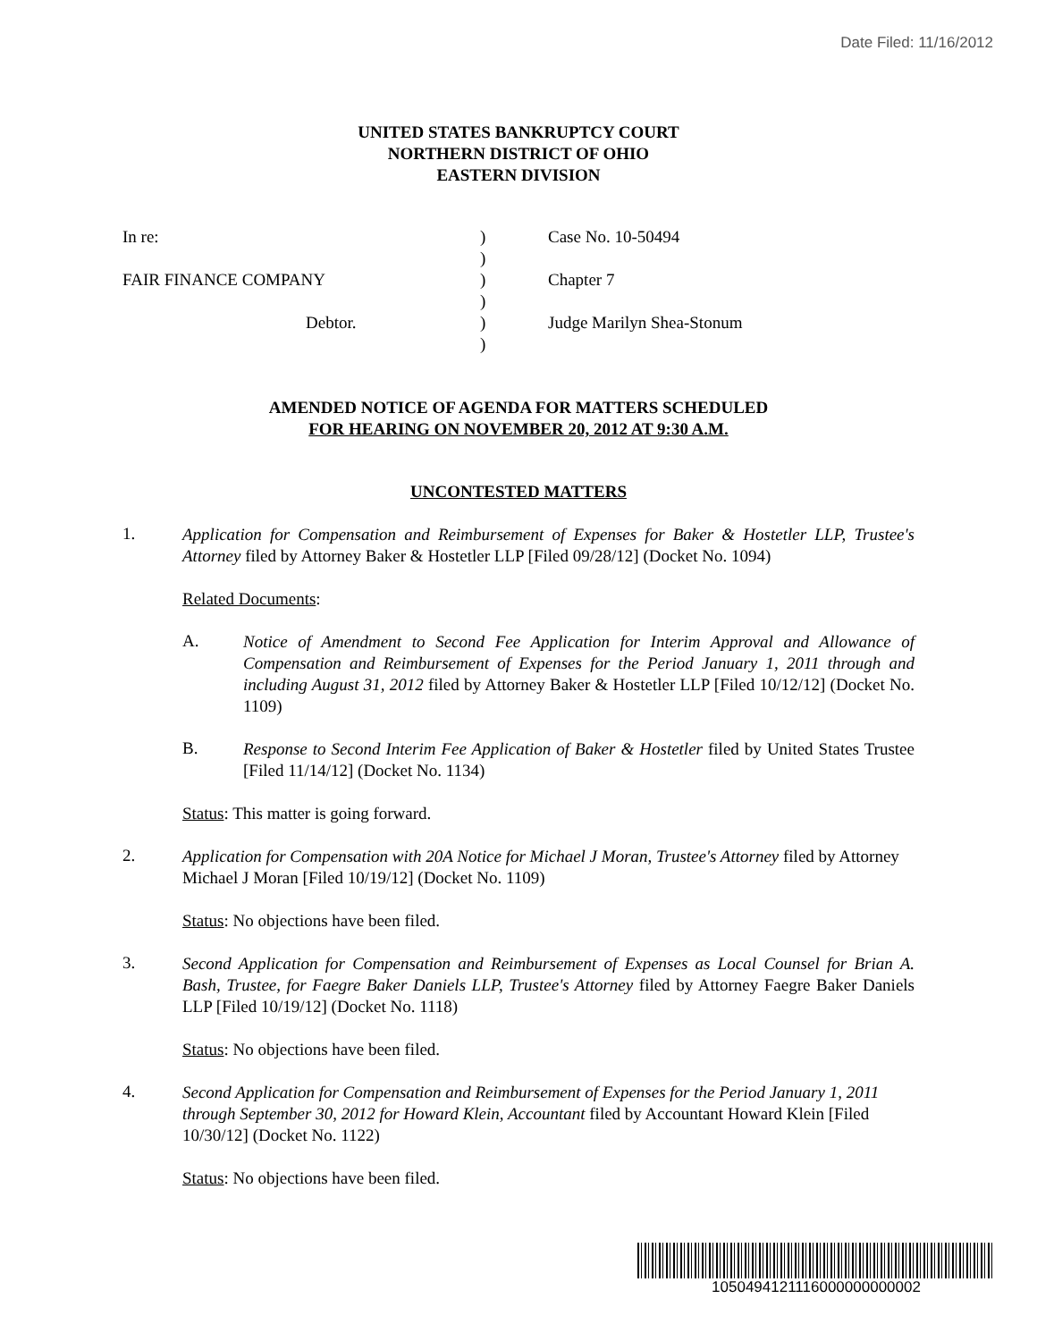Date Filed: 11/16/2012
UNITED STATES BANKRUPTCY COURT
NORTHERN DISTRICT OF OHIO
EASTERN DIVISION
| In re: | ) | Case No. 10-50494 |
| | ) | |
| FAIR FINANCE COMPANY | ) | Chapter 7 |
| | ) | |
| Debtor. | ) | Judge Marilyn Shea-Stonum |
| | ) | |
AMENDED NOTICE OF AGENDA FOR MATTERS SCHEDULED
FOR HEARING ON NOVEMBER 20, 2012 AT 9:30 A.M.
UNCONTESTED MATTERS
1.
Application for Compensation and Reimbursement of Expenses for Baker & Hostetler LLP, Trustee's Attorney filed by Attorney Baker & Hostetler LLP [Filed 09/28/12] (Docket No. 1094)
Related Documents:
A.
Notice of Amendment to Second Fee Application for Interim Approval and Allowance of Compensation and Reimbursement of Expenses for the Period January 1, 2011 through and including August 31, 2012 filed by Attorney Baker & Hostetler LLP [Filed 10/12/12] (Docket No. 1109)
B.
Response to Second Interim Fee Application of Baker & Hostetler filed by United States Trustee [Filed 11/14/12] (Docket No. 1134)
Status: This matter is going forward.
2.
Application for Compensation with 20A Notice for Michael J Moran, Trustee's Attorney filed by Attorney Michael J Moran [Filed 10/19/12] (Docket No. 1109)
Status: No objections have been filed.
3.
Second Application for Compensation and Reimbursement of Expenses as Local Counsel for Brian A. Bash, Trustee, for Faegre Baker Daniels LLP, Trustee's Attorney filed by Attorney Faegre Baker Daniels LLP [Filed 10/19/12] (Docket No. 1118)
Status: No objections have been filed.
4.
Second Application for Compensation and Reimbursement of Expenses for the Period January 1, 2011 through September 30, 2012 for Howard Klein, Accountant filed by Accountant Howard Klein [Filed 10/30/12] (Docket No. 1122)
Status: No objections have been filed.
1050494121116000000000002